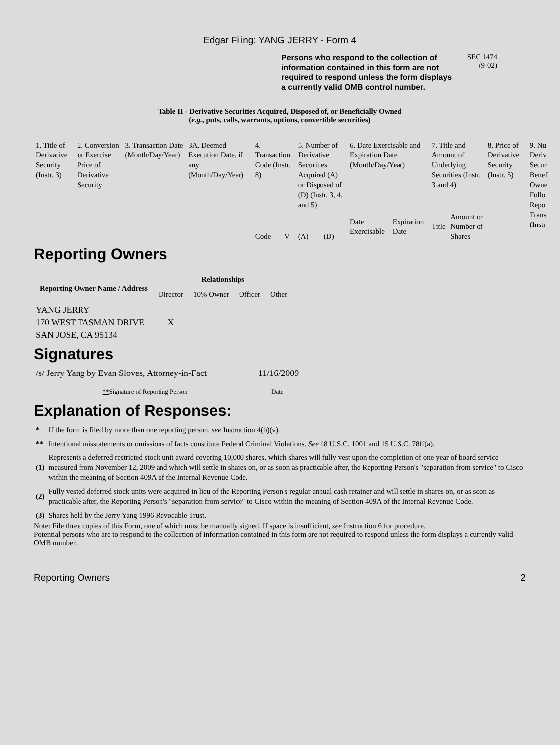Edgar Filing: YANG JERRY - Form 4
Persons who respond to the collection of information contained in this form are not required to respond unless the form displays a currently valid OMB control number.
SEC 1474
(9-02)
Table II - Derivative Securities Acquired, Disposed of, or Beneficially Owned
(e.g., puts, calls, warrants, options, convertible securities)
| 1. Title of Derivative Security (Instr. 3) | 2. Conversion or Exercise Price of Derivative Security | 3. Transaction Date (Month/Day/Year) | 3A. Deemed Execution Date, if any (Month/Day/Year) | 4. Transaction Code (Instr. 8) | | 5. Number of Derivative Securities Acquired (A) or Disposed of (D) (Instr. 3, 4, and 5) | | 6. Date Exercisable and Expiration Date (Month/Day/Year) | | 7. Title and Amount of Underlying Securities (Instr. 3 and 4) | | 8. Price of Derivative Security (Instr. 5) | 9. Nu Deriv Secur Benef Owne Follo Repo Trans (Instr |
| | | | | Code | V | (A) | (D) | Date Exercisable | Expiration Date | Title | Amount or Number of Shares | | |
Reporting Owners
| Reporting Owner Name / Address | Relationships | | | |
| --- | --- | --- | --- | --- |
| | Director | 10% Owner | Officer | Other |
| YANG JERRY 170 WEST TASMAN DRIVE SAN JOSE, CA 95134 | X | | | |
Signatures
| /s/ Jerry Yang by Evan Sloves, Attorney-in-Fact | 11/16/2009 |
| ** Signature of Reporting Person | Date |
Explanation of Responses:
| * | If the form is filed by more than one reporting person, see Instruction 4(b)(v). |
| ** | Intentional misstatements or omissions of facts constitute Federal Criminal Violations. See 18 U.S.C. 1001 and 15 U.S.C. 78ff(a). |
| (1) | Represents a deferred restricted stock unit award covering 10,000 shares, which shares will fully vest upon the completion of one year of board service measured from November 12, 2009 and which will settle in shares on, or as soon as practicable after, the Reporting Person's "separation from service" to Cisco within the meaning of Section 409A of the Internal Revenue Code. |
| (2) | Fully vested deferred stock units were acquired in lieu of the Reporting Person's regular annual cash retainer and will settle in shares on, or as soon as practicable after, the Reporting Person's "separation from service" to Cisco within the meaning of Section 409A of the Internal Revenue Code. |
| (3) | Shares held by the Jerry Yang 1996 Revocable Trust. |
Note: File three copies of this Form, one of which must be manually signed. If space is insufficient, see Instruction 6 for procedure.
Potential persons who are to respond to the collection of information contained in this form are not required to respond unless the form displays a currently valid OMB number.
Reporting Owners 2